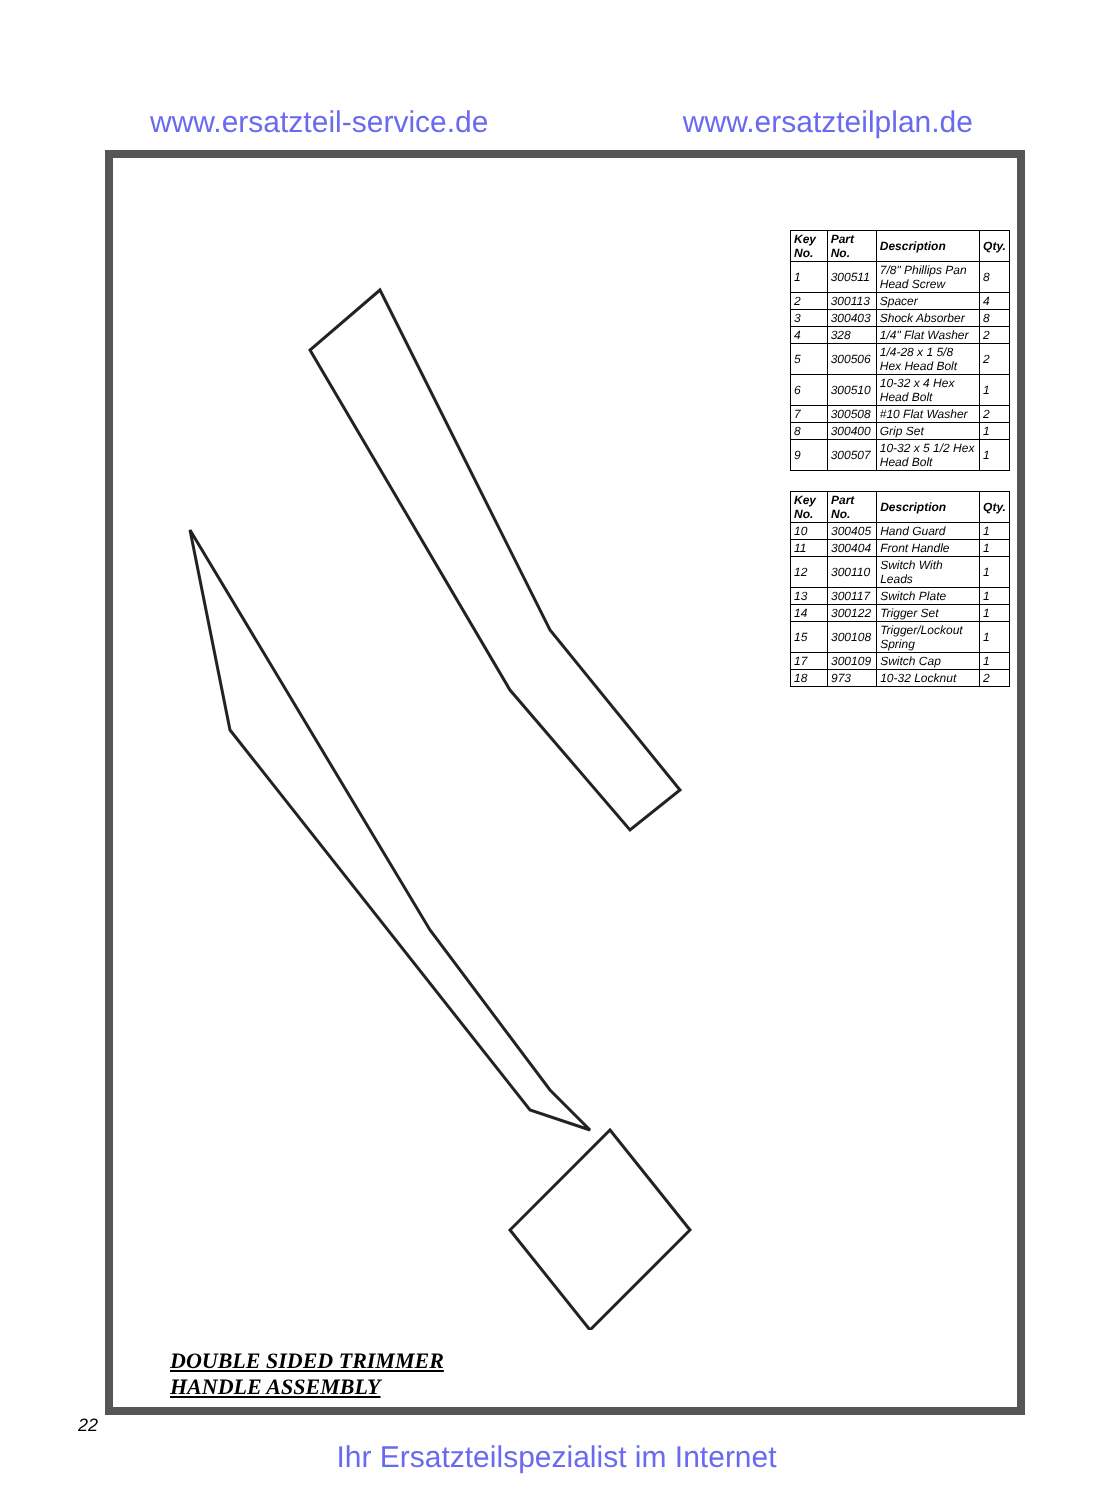www.ersatzteil-service.de www.ersatzteilplan.de
DOUBLE SIDED TRIMMER
HANDLE ASSEMBLY
| Key No. | Part No. | Description | Qty. |
| --- | --- | --- | --- |
| 1 | 300511 | 7/8" Phillips Pan Head Screw | 8 |
| 2 | 300113 | Spacer | 4 |
| 3 | 300403 | Shock Absorber | 8 |
| 4 | 328 | 1/4" Flat Washer | 2 |
| 5 | 300506 | 1/4-28 x 1 5/8 Hex Head Bolt | 2 |
| 6 | 300510 | 10-32 x 4 Hex Head Bolt | 1 |
| 7 | 300508 | #10 Flat Washer | 2 |
| 8 | 300400 | Grip Set | 1 |
| 9 | 300507 | 10-32 x 5 1/2 Hex Head Bolt | 1 |
| Key No. | Part No. | Description | Qty. |
| --- | --- | --- | --- |
| 10 | 300405 | Hand Guard | 1 |
| 11 | 300404 | Front Handle | 1 |
| 12 | 300110 | Switch With Leads | 1 |
| 13 | 300117 | Switch Plate | 1 |
| 14 | 300122 | Trigger Set | 1 |
| 15 | 300108 | Trigger/Lockout Spring | 1 |
| 17 | 300109 | Switch Cap | 1 |
| 18 | 973 | 10-32 Locknut | 2 |
22
Ihr Ersatzteilspezialist im Internet